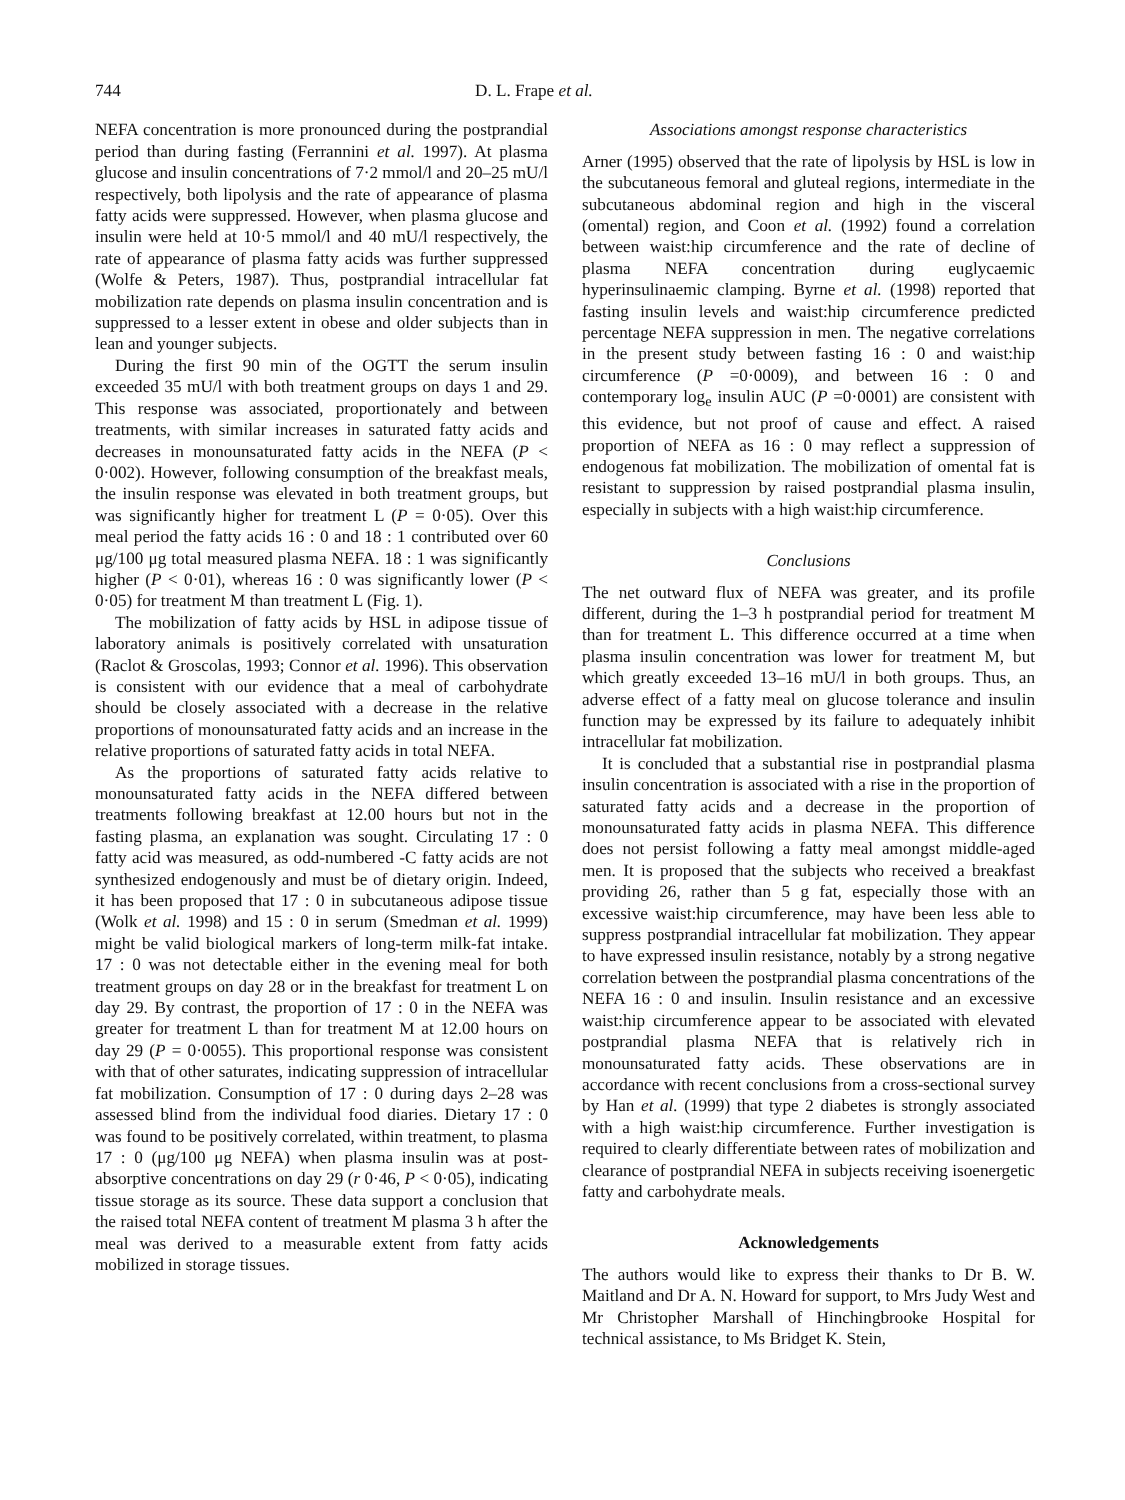744 D. L. Frape et al.
NEFA concentration is more pronounced during the postprandial period than during fasting (Ferrannini et al. 1997). At plasma glucose and insulin concentrations of 7·2 mmol/l and 20–25 mU/l respectively, both lipolysis and the rate of appearance of plasma fatty acids were suppressed. However, when plasma glucose and insulin were held at 10·5 mmol/l and 40 mU/l respectively, the rate of appearance of plasma fatty acids was further suppressed (Wolfe & Peters, 1987). Thus, postprandial intracellular fat mobilization rate depends on plasma insulin concentration and is suppressed to a lesser extent in obese and older subjects than in lean and younger subjects.
During the first 90 min of the OGTT the serum insulin exceeded 35 mU/l with both treatment groups on days 1 and 29. This response was associated, proportionately and between treatments, with similar increases in saturated fatty acids and decreases in monounsaturated fatty acids in the NEFA (P < 0·002). However, following consumption of the breakfast meals, the insulin response was elevated in both treatment groups, but was significantly higher for treatment L (P = 0·05). Over this meal period the fatty acids 16 : 0 and 18 : 1 contributed over 60 μg/100 μg total measured plasma NEFA. 18 : 1 was significantly higher (P < 0·01), whereas 16 : 0 was significantly lower (P < 0·05) for treatment M than treatment L (Fig. 1).
The mobilization of fatty acids by HSL in adipose tissue of laboratory animals is positively correlated with unsaturation (Raclot & Groscolas, 1993; Connor et al. 1996). This observation is consistent with our evidence that a meal of carbohydrate should be closely associated with a decrease in the relative proportions of monounsaturated fatty acids and an increase in the relative proportions of saturated fatty acids in total NEFA.
As the proportions of saturated fatty acids relative to monounsaturated fatty acids in the NEFA differed between treatments following breakfast at 12.00 hours but not in the fasting plasma, an explanation was sought. Circulating 17 : 0 fatty acid was measured, as odd-numbered -C fatty acids are not synthesized endogenously and must be of dietary origin. Indeed, it has been proposed that 17 : 0 in subcutaneous adipose tissue (Wolk et al. 1998) and 15 : 0 in serum (Smedman et al. 1999) might be valid biological markers of long-term milk-fat intake. 17 : 0 was not detectable either in the evening meal for both treatment groups on day 28 or in the breakfast for treatment L on day 29. By contrast, the proportion of 17 : 0 in the NEFA was greater for treatment L than for treatment M at 12.00 hours on day 29 (P = 0·0055). This proportional response was consistent with that of other saturates, indicating suppression of intracellular fat mobilization. Consumption of 17 : 0 during days 2–28 was assessed blind from the individual food diaries. Dietary 17 : 0 was found to be positively correlated, within treatment, to plasma 17 : 0 (μg/100 μg NEFA) when plasma insulin was at post-absorptive concentrations on day 29 (r 0·46, P < 0·05), indicating tissue storage as its source. These data support a conclusion that the raised total NEFA content of treatment M plasma 3 h after the meal was derived to a measurable extent from fatty acids mobilized in storage tissues.
Associations amongst response characteristics
Arner (1995) observed that the rate of lipolysis by HSL is low in the subcutaneous femoral and gluteal regions, intermediate in the subcutaneous abdominal region and high in the visceral (omental) region, and Coon et al. (1992) found a correlation between waist:hip circumference and the rate of decline of plasma NEFA concentration during euglycaemic hyperinsulinaemic clamping. Byrne et al. (1998) reported that fasting insulin levels and waist:hip circumference predicted percentage NEFA suppression in men. The negative correlations in the present study between fasting 16 : 0 and waist:hip circumference (P =0·0009), and between 16 : 0 and contemporary log<sub>e</sub> insulin AUC (P =0·0001) are consistent with this evidence, but not proof of cause and effect. A raised proportion of NEFA as 16 : 0 may reflect a suppression of endogenous fat mobilization. The mobilization of omental fat is resistant to suppression by raised postprandial plasma insulin, especially in subjects with a high waist:hip circumference.
Conclusions
The net outward flux of NEFA was greater, and its profile different, during the 1–3 h postprandial period for treatment M than for treatment L. This difference occurred at a time when plasma insulin concentration was lower for treatment M, but which greatly exceeded 13–16 mU/l in both groups. Thus, an adverse effect of a fatty meal on glucose tolerance and insulin function may be expressed by its failure to adequately inhibit intracellular fat mobilization.
It is concluded that a substantial rise in postprandial plasma insulin concentration is associated with a rise in the proportion of saturated fatty acids and a decrease in the proportion of monounsaturated fatty acids in plasma NEFA. This difference does not persist following a fatty meal amongst middle-aged men. It is proposed that the subjects who received a breakfast providing 26, rather than 5 g fat, especially those with an excessive waist:hip circumference, may have been less able to suppress postprandial intracellular fat mobilization. They appear to have expressed insulin resistance, notably by a strong negative correlation between the postprandial plasma concentrations of the NEFA 16 : 0 and insulin. Insulin resistance and an excessive waist:hip circumference appear to be associated with elevated postprandial plasma NEFA that is relatively rich in monounsaturated fatty acids. These observations are in accordance with recent conclusions from a cross-sectional survey by Han et al. (1999) that type 2 diabetes is strongly associated with a high waist:hip circumference. Further investigation is required to clearly differentiate between rates of mobilization and clearance of postprandial NEFA in subjects receiving isoenergetic fatty and carbohydrate meals.
Acknowledgements
The authors would like to express their thanks to Dr B. W. Maitland and Dr A. N. Howard for support, to Mrs Judy West and Mr Christopher Marshall of Hinchingbrooke Hospital for technical assistance, to Ms Bridget K. Stein,